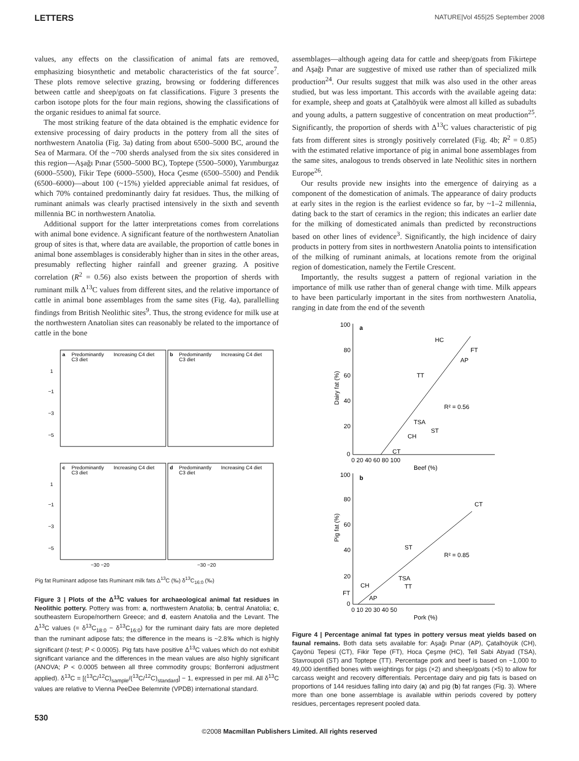LETTERS NATURE|Vol 455|25 September 2008
values, any effects on the classification of animal fats are removed, emphasizing biosynthetic and metabolic characteristics of the fat source<sup>7</sup>. These plots remove selective grazing, browsing or foddering differences between cattle and sheep/goats on fat classifications. Figure 3 presents the carbon isotope plots for the four main regions, showing the classifications of the organic residues to animal fat source.
The most striking feature of the data obtained is the emphatic evidence for extensive processing of dairy products in the pottery from all the sites of northwestern Anatolia (Fig. 3a) dating from about 6500–5000 BC, around the Sea of Marmara. Of the ~700 sherds analysed from the six sites considered in this region—Aşağı Pınar (5500–5000 BC), Toptepe (5500–5000), Yarımburgaz (6000–5500), Fikir Tepe (6000–5500), Hoca Çesme (6500–5500) and Pendik (6500–6000)—about 100 (~15%) yielded appreciable animal fat residues, of which 70% contained predominantly dairy fat residues. Thus, the milking of ruminant animals was clearly practised intensively in the sixth and seventh millennia BC in northwestern Anatolia.
Additional support for the latter interpretations comes from correlations with animal bone evidence. A significant feature of the northwestern Anatolian group of sites is that, where data are available, the proportion of cattle bones in animal bone assemblages is considerably higher than in sites in the other areas, presumably reflecting higher rainfall and greener grazing. A positive correlation (R<sup>2</sup> = 0.56) also exists between the proportion of sherds with ruminant milk Δ<sup>13</sup>C values from different sites, and the relative importance of cattle in animal bone assemblages from the same sites (Fig. 4a), parallelling findings from British Neolithic sites<sup>9</sup>. Thus, the strong evidence for milk use at the northwestern Anatolian sites can reasonably be related to the importance of cattle in the bone
a
b
c
d
Predominantly
C3 diet
Increasing C4 diet
Predominantly
C3 diet
Increasing C4 diet
Predominantly
C3 diet
Increasing C4 diet
Predominantly
C3 diet
Increasing C4 diet
1
−1
−3
−5
1
−1
−3
−5
−30 −20
−30 −20
Pig fat Ruminant adipose fats Ruminant milk fats Δ<sup>13</sup>C (‰) δ<sup>13</sup>C<sub>16:0</sub> (‰)
Figure 3 | Plots of the Δ<sup>13</sup>C values for archaeological animal fat residues in Neolithic pottery. Pottery was from: a, northwestern Anatolia; b, central Anatolia; c, southeastern Europe/northern Greece; and d, eastern Anatolia and the Levant. The Δ<sup>13</sup>C values (= δ<sup>13</sup>C<sub>18:0</sub> − δ<sup>13</sup>C<sub>16:0</sub>) for the ruminant dairy fats are more depleted than the ruminant adipose fats; the difference in the means is ~2.8‰ which is highly significant (t-test; P < 0.0005). Pig fats have positive Δ<sup>13</sup>C values which do not exhibit significant variance and the differences in the mean values are also highly significant (ANOVA; P < 0.0005 between all three commodity groups; Bonferroni adjustment applied). δ<sup>13</sup>C = [(<sup>13</sup>C/<sup>12</sup>C)<sub>sample</sub>/(<sup>13</sup>C/<sup>12</sup>C)<sub>standard</sub>] − 1, expressed in per mil. All δ<sup>13</sup>C values are relative to Vienna PeeDee Belemnite (VPDB) international standard.
assemblages—although ageing data for cattle and sheep/goats from Fikirtepe and Aşağı Pınar are suggestive of mixed use rather than of specialized milk production<sup>24</sup>. Our results suggest that milk was also used in the other areas studied, but was less important. This accords with the available ageing data: for example, sheep and goats at Çatalhöyük were almost all killed as subadults and young adults, a pattern suggestive of concentration on meat production<sup>25</sup>. Significantly, the proportion of sherds with Δ<sup>13</sup>C values characteristic of pig fats from different sites is strongly positively correlated (Fig. 4b; R<sup>2</sup> = 0.85) with the estimated relative importance of pig in animal bone assemblages from the same sites, analogous to trends observed in late Neolithic sites in northern Europe<sup>26</sup>.
Our results provide new insights into the emergence of dairying as a component of the domestication of animals. The appearance of dairy products at early sites in the region is the earliest evidence so far, by ~1–2 millennia, dating back to the start of ceramics in the region; this indicates an earlier date for the milking of domesticated animals than predicted by reconstructions based on other lines of evidence<sup>3</sup>. Significantly, the high incidence of dairy products in pottery from sites in northwestern Anatolia points to intensification of the milking of ruminant animals, at locations remote from the original region of domestication, namely the Fertile Crescent.
Importantly, the results suggest a pattern of regional variation in the importance of milk use rather than of general change with time. Milk appears to have been particularly important in the sites from northwestern Anatolia, ranging in date from the end of the seventh
a
100
80
60
40
20
0
0 20 40 60 80 100
Beef (%)
HC
FT
AP
TT
R² = 0.56
TSA
ST
CH
CT
100
b
80
60
40
20
0
0 10 20 30 40 50
Pork (%)
CT
ST
R² = 0.85
TSA
TT
CH
FT
AP
Pig fat (%)
Dairy fat (%)
Figure 4 | Percentage animal fat types in pottery versus meat yields based on faunal remains. Both data sets available for: Aşağı Pınar (AP), Çatalhöyük (CH), Çayönü Tepesi (CT), Fikir Tepe (FT), Hoca Çeşme (HC), Tell Sabi Abyad (TSA), Stavroupoli (ST) and Toptepe (TT). Percentage pork and beef is based on ~1,000 to 49,000 identified bones with weightings for pigs (×2) and sheep/goats (×5) to allow for carcass weight and recovery differentials. Percentage dairy and pig fats is based on proportions of 144 residues falling into dairy (a) and pig (b) fat ranges (Fig. 3). Where more than one bone assemblage is available within periods covered by pottery residues, percentages represent pooled data.
530
©2008 Macmillan Publishers Limited. All rights reserved